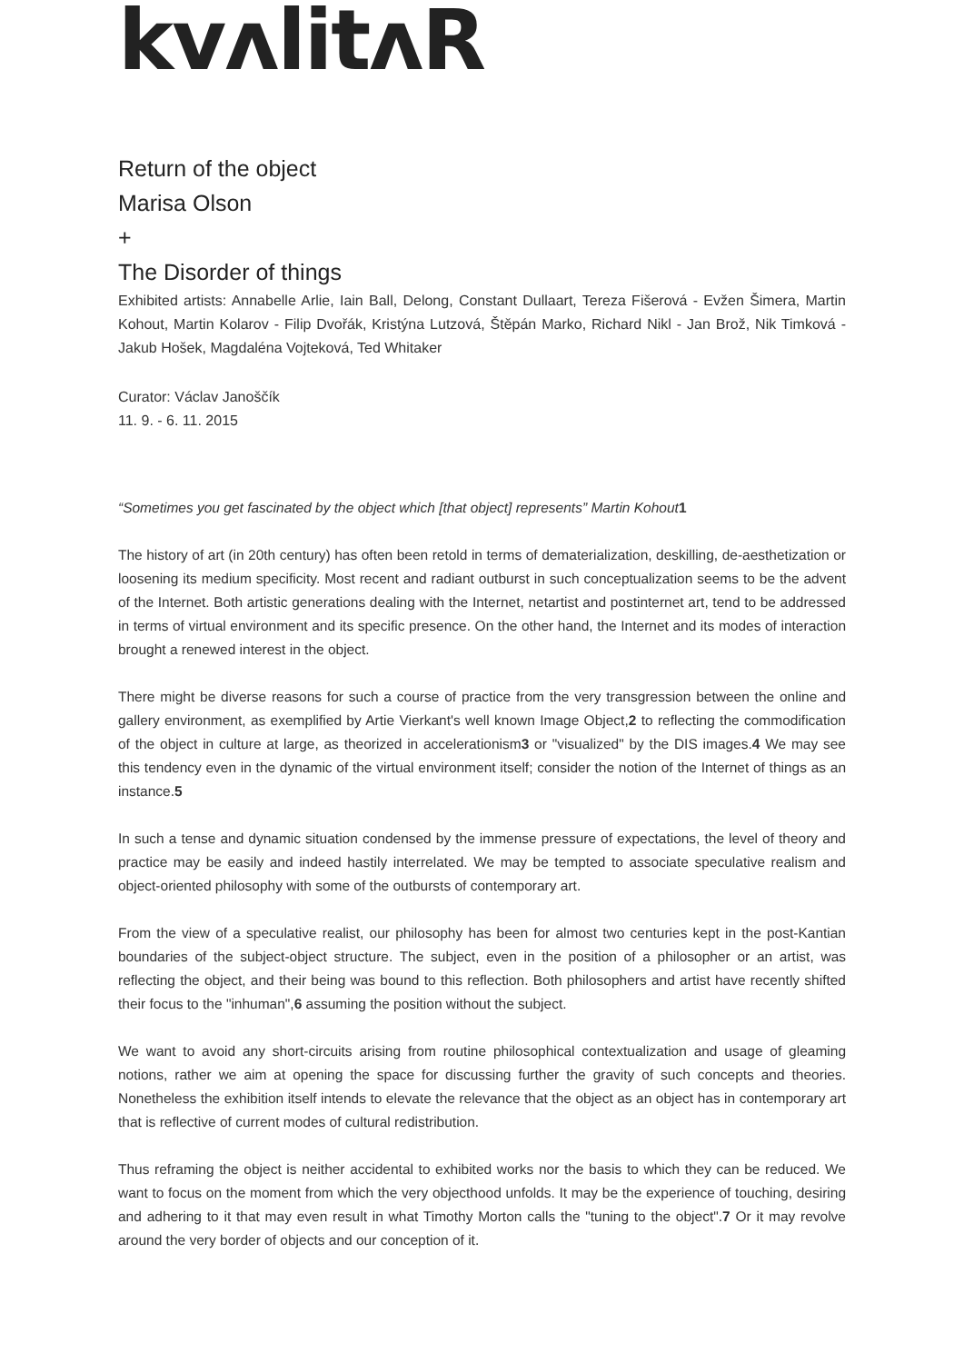kvʌlitʌR
Return of the object
Marisa Olson
+
The Disorder of things
Exhibited artists: Annabelle Arlie, Iain Ball, Delong, Constant Dullaart, Tereza Fišerová - Evžen Šimera, Martin Kohout, Martin Kolarov - Filip Dvořák, Kristýna Lutzová, Štěpán Marko, Richard Nikl - Jan Brož, Nik Timková - Jakub Hošek, Magdaléna Vojteková, Ted Whitaker
Curator: Václav Janoščík
11. 9. - 6. 11. 2015
“Sometimes you get fascinated by the object which [that object] represents” Martin Kohout1
The history of art (in 20th century) has often been retold in terms of dematerialization, deskilling, de-aesthetization or loosening its medium specificity. Most recent and radiant outburst in such conceptualization seems to be the advent of the Internet. Both artistic generations dealing with the Internet, netartist and postinternet art, tend to be addressed in terms of virtual environment and its specific presence. On the other hand, the Internet and its modes of interaction brought a renewed interest in the object.
There might be diverse reasons for such a course of practice from the very transgression between the online and gallery environment, as exemplified by Artie Vierkant's well known Image Object,2 to reflecting the commodification of the object in culture at large, as theorized in accelerationism3 or "visualized" by the DIS images.4 We may see this tendency even in the dynamic of the virtual environment itself; consider the notion of the Internet of things as an instance.5
In such a tense and dynamic situation condensed by the immense pressure of expectations, the level of theory and practice may be easily and indeed hastily interrelated. We may be tempted to associate speculative realism and object-oriented philosophy with some of the outbursts of contemporary art.
From the view of a speculative realist, our philosophy has been for almost two centuries kept in the post-Kantian boundaries of the subject-object structure. The subject, even in the position of a philosopher or an artist, was reflecting the object, and their being was bound to this reflection. Both philosophers and artist have recently shifted their focus to the "inhuman",6 assuming the position without the subject.
We want to avoid any short-circuits arising from routine philosophical contextualization and usage of gleaming notions, rather we aim at opening the space for discussing further the gravity of such concepts and theories. Nonetheless the exhibition itself intends to elevate the relevance that the object as an object has in contemporary art that is reflective of current modes of cultural redistribution.
Thus reframing the object is neither accidental to exhibited works nor the basis to which they can be reduced. We want to focus on the moment from which the very objecthood unfolds. It may be the experience of touching, desiring and adhering to it that may even result in what Timothy Morton calls the "tuning to the object".7 Or it may revolve around the very border of objects and our conception of it.